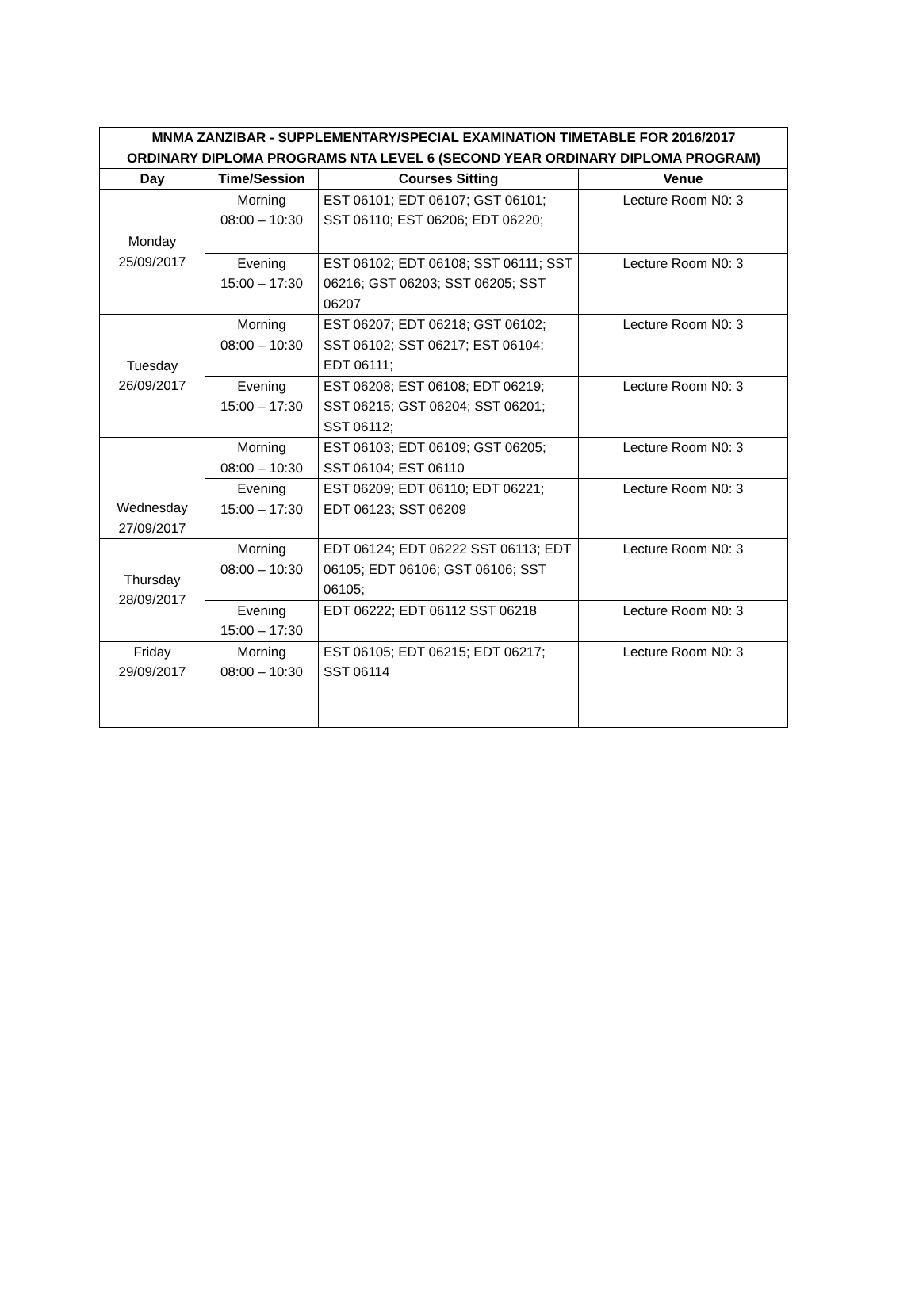| MNMA ZANZIBAR - SUPPLEMENTARY/SPECIAL EXAMINATION TIMETABLE FOR 2016/2017 ORDINARY DIPLOMA PROGRAMS NTA LEVEL 6 (SECOND YEAR ORDINARY DIPLOMA PROGRAM) | | | |
| --- | --- | --- | --- |
| Day | Time/Session | Courses Sitting | Venue |
| Monday 25/09/2017 | Morning 08:00 – 10:30 | EST 06101; EDT 06107; GST 06101; SST 06110; EST 06206; EDT 06220; | Lecture Room N0: 3 |
| | Evening 15:00 – 17:30 | EST 06102; EDT 06108; SST 06111; SST 06216; GST 06203; SST 06205; SST 06207 | Lecture Room N0: 3 |
| Tuesday 26/09/2017 | Morning 08:00 – 10:30 | EST 06207; EDT 06218; GST 06102; SST 06102; SST 06217; EST 06104; EDT 06111; | Lecture Room N0: 3 |
| | Evening 15:00 – 17:30 | EST 06208; EST 06108; EDT 06219; SST 06215; GST 06204; SST 06201; SST 06112; | Lecture Room N0: 3 |
| Wednesday 27/09/2017 | Morning 08:00 – 10:30 | EST 06103; EDT 06109; GST 06205; SST 06104; EST 06110 | Lecture Room N0: 3 |
| | Evening 15:00 – 17:30 | EST 06209; EDT 06110; EDT 06221; EDT 06123; SST 06209 | Lecture Room N0: 3 |
| Thursday 28/09/2017 | Morning 08:00 – 10:30 | EDT 06124; EDT 06222 SST 06113; EDT 06105; EDT 06106; GST 06106; SST 06105; | Lecture Room N0: 3 |
| | Evening 15:00 – 17:30 | EDT 06222; EDT 06112 SST 06218 | Lecture Room N0: 3 |
| Friday 29/09/2017 | Morning 08:00 – 10:30 | EST 06105; EDT 06215; EDT 06217; SST 06114 | Lecture Room N0: 3 |